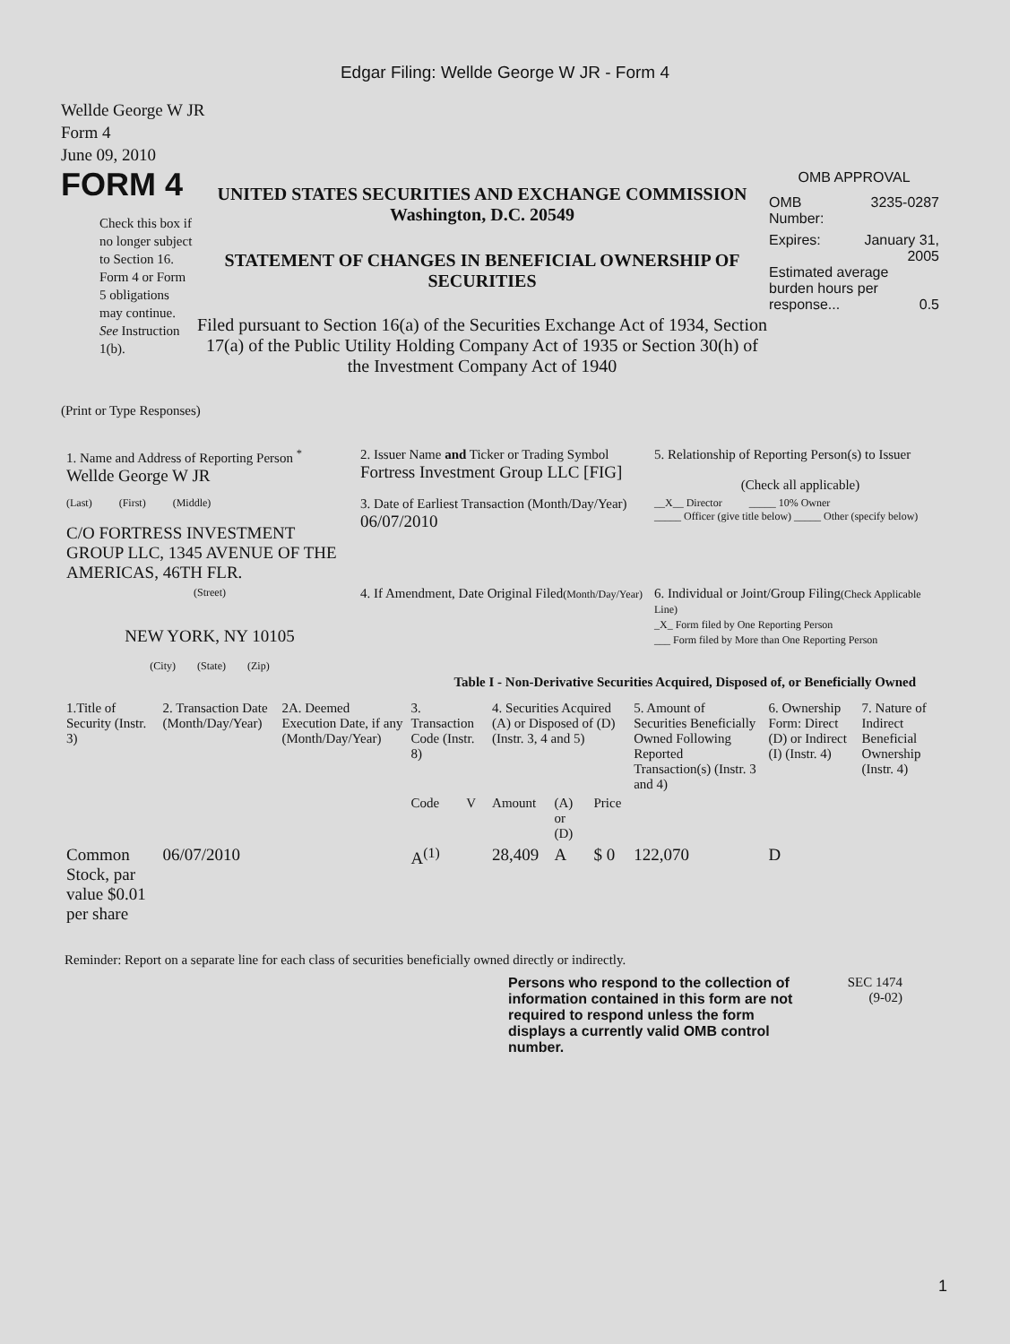Edgar Filing: Wellde George W JR - Form 4
Wellde George W JR
Form 4
June 09, 2010
FORM 4
Check this box if no longer subject to Section 16. Form 4 or Form 5 obligations may continue. See Instruction 1(b).
UNITED STATES SECURITIES AND EXCHANGE COMMISSION
Washington, D.C. 20549
STATEMENT OF CHANGES IN BENEFICIAL OWNERSHIP OF SECURITIES
Filed pursuant to Section 16(a) of the Securities Exchange Act of 1934, Section 17(a) of the Public Utility Holding Company Act of 1935 or Section 30(h) of the Investment Company Act of 1940
OMB APPROVAL
OMB
Number: 3235-0287
Expires: January 31,
2005
Estimated average burden hours per response... 0.5
(Print or Type Responses)
| 1. Name and Address of Reporting Person <sup>*</sup> Wellde George W JR | 2. Issuer Name and Ticker or Trading Symbol Fortress Investment Group LLC [FIG] | 5. Relationship of Reporting Person(s) to Issuer (Check all applicable) |
| (Last) (First) (Middle) C/O FORTRESS INVESTMENT GROUP LLC, 1345 AVENUE OF THE AMERICAS, 46TH FLR. | 3. Date of Earliest Transaction (Month/Day/Year) 06/07/2010 | __X__ Director _____ 10% Owner _____ Officer (give title below) _____ Other (specify below) |
| (Street) NEW YORK, NY 10105 (City) (State) (Zip) | 4. If Amendment, Date Original Filed (Month/Day/Year) | 6. Individual or Joint/Group Filing (Check Applicable Line) _X_ Form filed by One Reporting Person ___ Form filed by More than One Reporting Person |
Table I - Non-Derivative Securities Acquired, Disposed of, or Beneficially Owned
| 1.Title of Security (Instr. 3) | 2. Transaction Date (Month/Day/Year) | 2A. Deemed Execution Date, if any (Month/Day/Year) | 3. Transaction Code (Instr. 8) | | 4. Securities Acquired (A) or Disposed of (D) (Instr. 3, 4 and 5) | | | 5. Amount of Securities Beneficially Owned Following Reported Transaction(s) (Instr. 3 and 4) | 6. Ownership Form: Direct (D) or Indirect (I) (Instr. 4) | 7. Nature of Indirect Beneficial Ownership (Instr. 4) |
| --- | --- | --- | --- | --- | --- | --- | --- | --- | --- | --- |
| | | | Code | V | Amount | (A) or (D) | Price | | | |
| Common Stock, par value $0.01 per share | 06/07/2010 | | A<sup>(1)</sup> | | 28,409 | A | $ 0 | 122,070 | D | |
Reminder: Report on a separate line for each class of securities beneficially owned directly or indirectly.
Persons who respond to the collection of information contained in this form are not required to respond unless the form displays a currently valid OMB control number.
SEC 1474
(9-02)
1